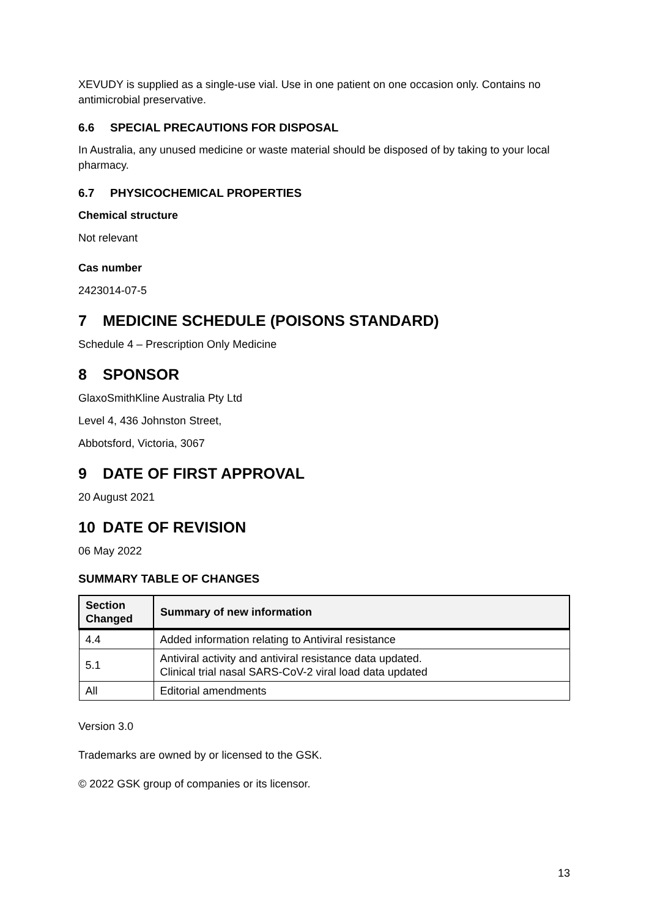XEVUDY is supplied as a single-use vial. Use in one patient on one occasion only. Contains no antimicrobial preservative.
6.6 SPECIAL PRECAUTIONS FOR DISPOSAL
In Australia, any unused medicine or waste material should be disposed of by taking to your local pharmacy.
6.7 PHYSICOCHEMICAL PROPERTIES
Chemical structure
Not relevant
Cas number
2423014-07-5
7 MEDICINE SCHEDULE (POISONS STANDARD)
Schedule 4 – Prescription Only Medicine
8 SPONSOR
GlaxoSmithKline Australia Pty Ltd
Level 4, 436 Johnston Street,
Abbotsford, Victoria, 3067
9 DATE OF FIRST APPROVAL
20 August 2021
10 DATE OF REVISION
06 May 2022
SUMMARY TABLE OF CHANGES
| Section Changed | Summary of new information |
| --- | --- |
| 4.4 | Added information relating to Antiviral resistance |
| 5.1 | Antiviral activity and antiviral resistance data updated. Clinical trial nasal SARS-CoV-2 viral load data updated |
| All | Editorial amendments |
Version 3.0
Trademarks are owned by or licensed to the GSK.
© 2022 GSK group of companies or its licensor.
13